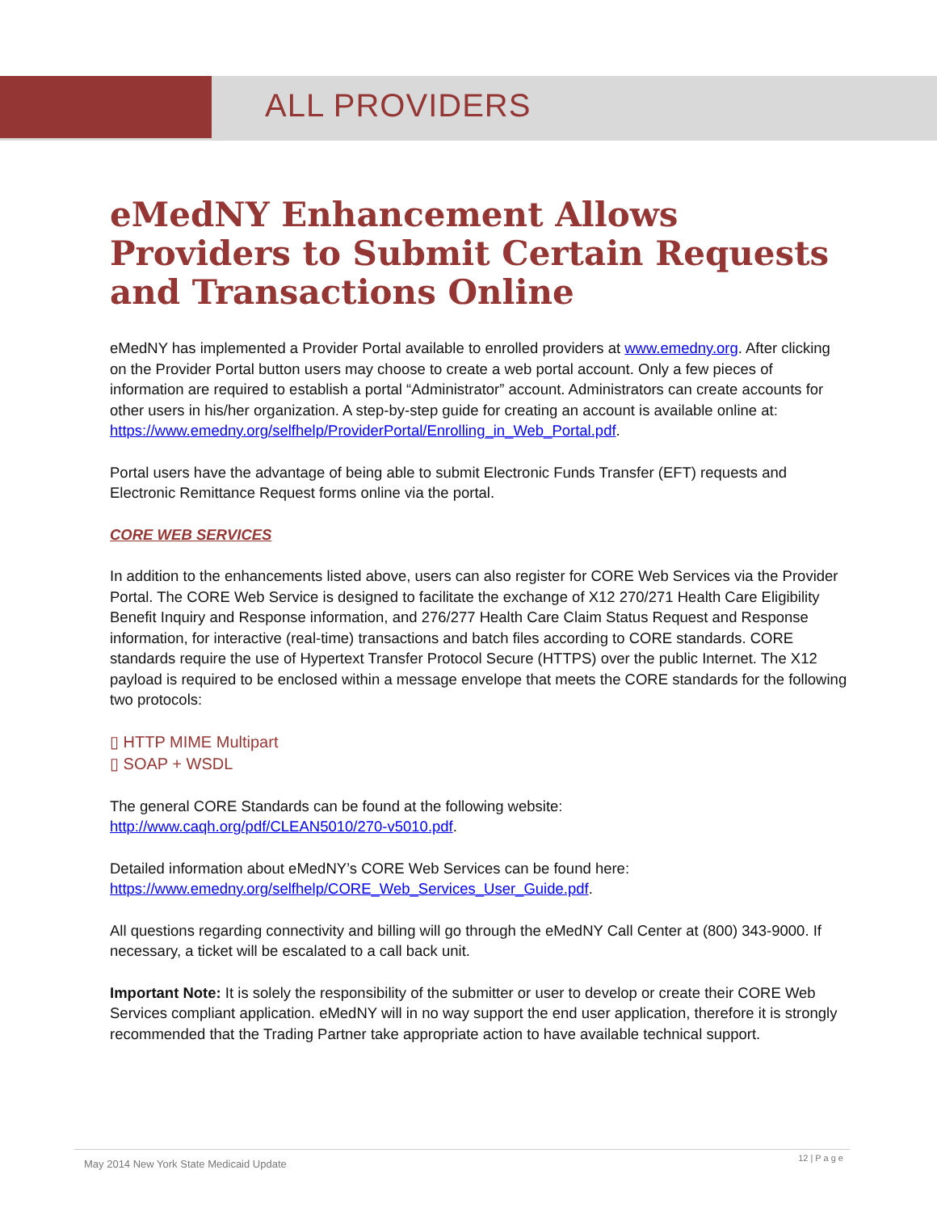ALL PROVIDERS
eMedNY Enhancement Allows Providers to Submit Certain Requests and Transactions Online
eMedNY has implemented a Provider Portal available to enrolled providers at www.emedny.org. After clicking on the Provider Portal button users may choose to create a web portal account. Only a few pieces of information are required to establish a portal “Administrator” account. Administrators can create accounts for other users in his/her organization. A step-by-step guide for creating an account is available online at: https://www.emedny.org/selfhelp/ProviderPortal/Enrolling_in_Web_Portal.pdf.
Portal users have the advantage of being able to submit Electronic Funds Transfer (EFT) requests and Electronic Remittance Request forms online via the portal.
CORE WEB SERVICES
In addition to the enhancements listed above, users can also register for CORE Web Services via the Provider Portal. The CORE Web Service is designed to facilitate the exchange of X12 270/271 Health Care Eligibility Benefit Inquiry and Response information, and 276/277 Health Care Claim Status Request and Response information, for interactive (real-time) transactions and batch files according to CORE standards. CORE standards require the use of Hypertext Transfer Protocol Secure (HTTPS) over the public Internet. The X12 payload is required to be enclosed within a message envelope that meets the CORE standards for the following two protocols:
▯ HTTP MIME Multipart
▯ SOAP + WSDL
The general CORE Standards can be found at the following website:
http://www.caqh.org/pdf/CLEAN5010/270-v5010.pdf.
Detailed information about eMedNY’s CORE Web Services can be found here:
https://www.emedny.org/selfhelp/CORE_Web_Services_User_Guide.pdf.
All questions regarding connectivity and billing will go through the eMedNY Call Center at (800) 343-9000. If necessary, a ticket will be escalated to a call back unit.
Important Note: It is solely the responsibility of the submitter or user to develop or create their CORE Web Services compliant application. eMedNY will in no way support the end user application, therefore it is strongly recommended that the Trading Partner take appropriate action to have available technical support.
12 | P a g e
May 2014 New York State Medicaid Update